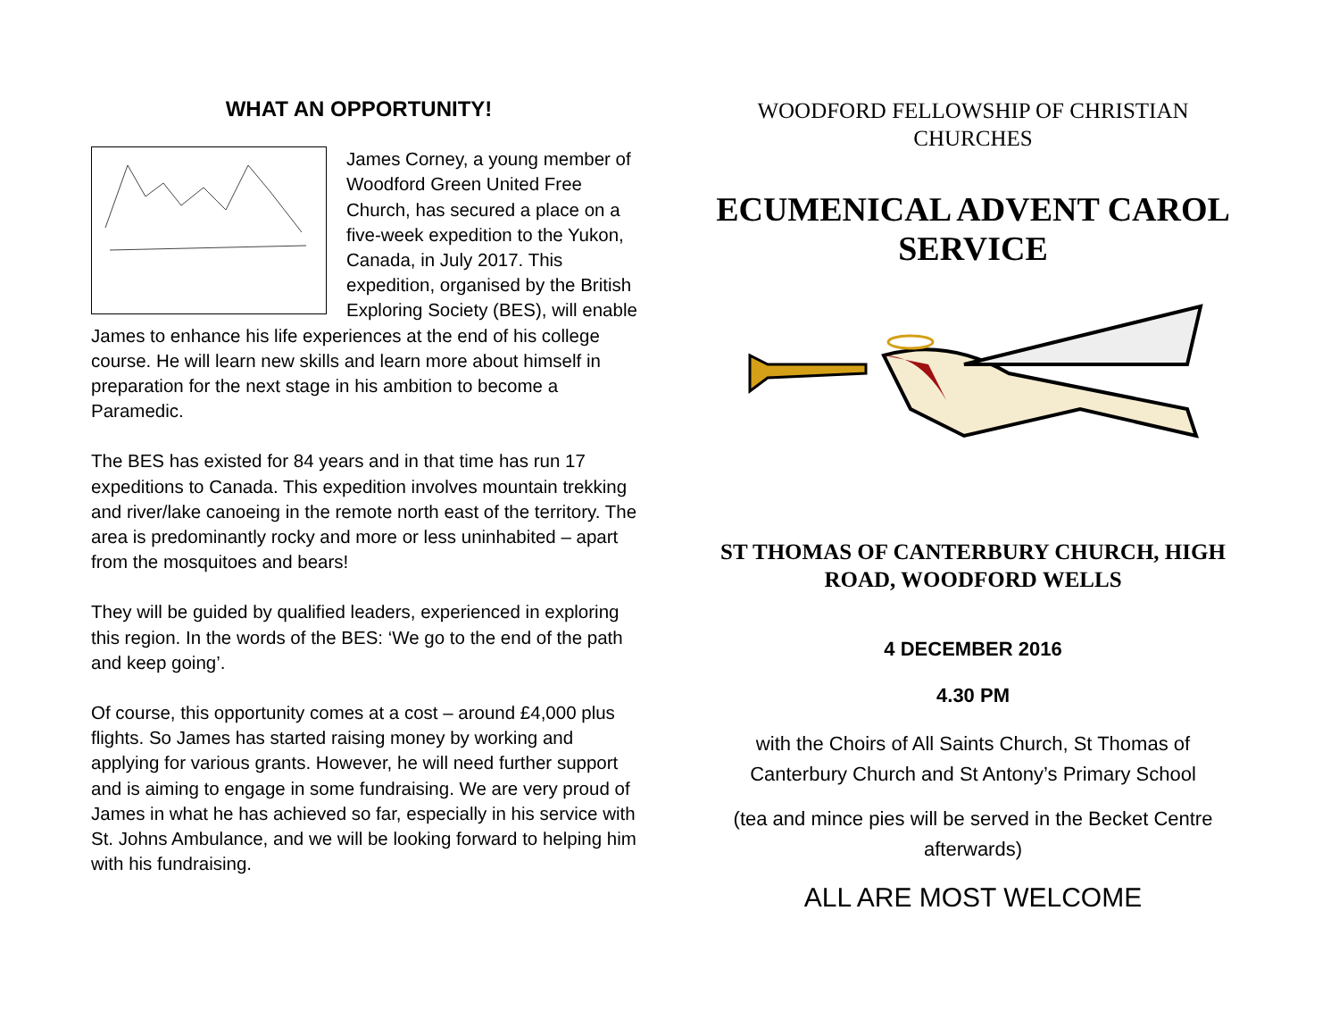WHAT AN OPPORTUNITY!
James Corney, a young member of Woodford Green United Free Church, has secured a place on a five-week expedition to the Yukon, Canada, in July 2017. This expedition, organised by the British Exploring Society (BES), will enable James to enhance his life experiences at the end of his college course. He will learn new skills and learn more about himself in preparation for the next stage in his ambition to become a Paramedic.
The BES has existed for 84 years and in that time has run 17 expeditions to Canada. This expedition involves mountain trekking and river/lake canoeing in the remote north east of the territory. The area is predominantly rocky and more or less uninhabited – apart from the mosquitoes and bears!
They will be guided by qualified leaders, experienced in exploring this region. In the words of the BES: ‘We go to the end of the path and keep going’.
Of course, this opportunity comes at a cost – around £4,000 plus flights. So James has started raising money by working and applying for various grants. However, he will need further support and is aiming to engage in some fundraising. We are very proud of James in what he has achieved so far, especially in his service with St. Johns Ambulance, and we will be looking forward to helping him with his fundraising.
WOODFORD FELLOWSHIP OF CHRISTIAN CHURCHES
ECUMENICAL ADVENT CAROL SERVICE
ST THOMAS OF CANTERBURY CHURCH, HIGH ROAD, WOODFORD WELLS
4 DECEMBER 2016
4.30 PM
with the Choirs of All Saints Church, St Thomas of Canterbury Church and St Antony’s Primary School
(tea and mince pies will be served in the Becket Centre afterwards)
ALL ARE MOST WELCOME